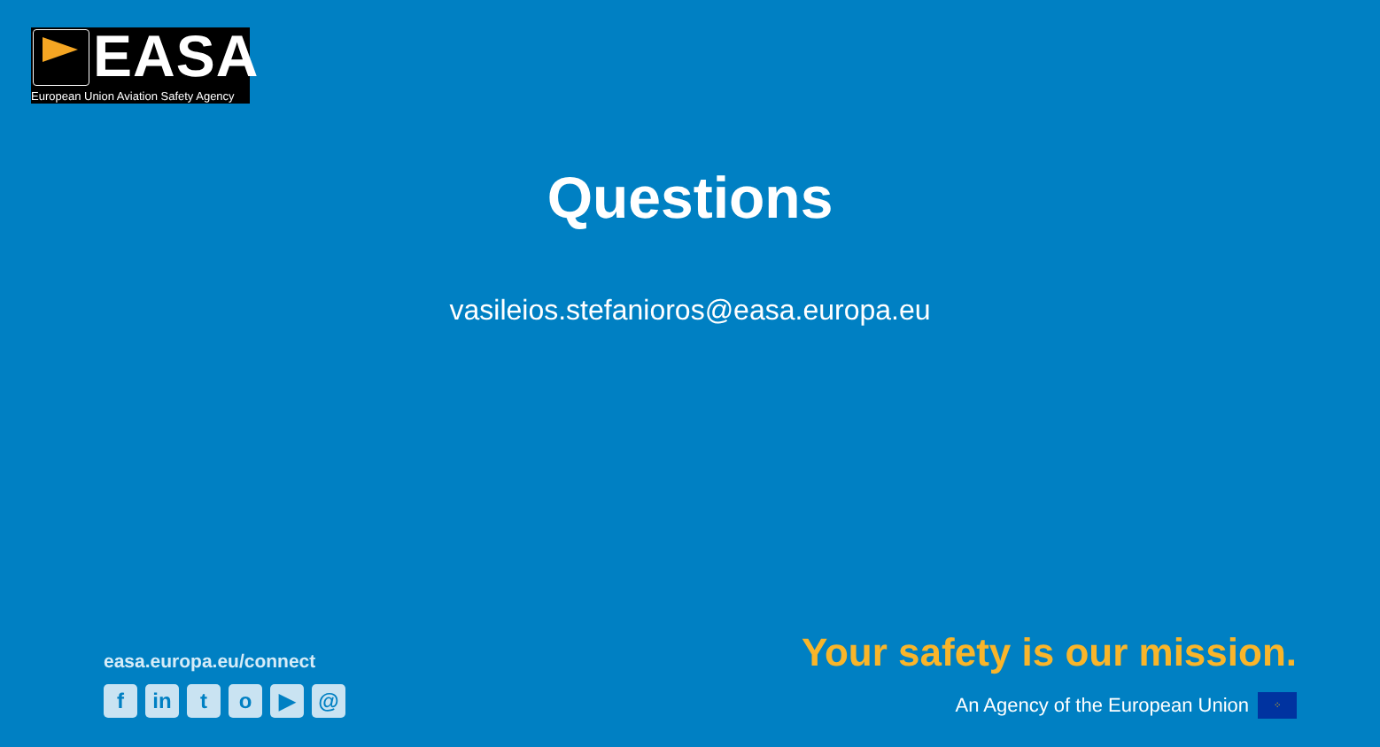EASA
European Union Aviation Safety Agency
Questions
vasileios.stefanioros@easa.europa.eu
easa.europa.eu/connect
f in t o ▶ @
Your safety is our mission.
An Agency of the European Union
⁘